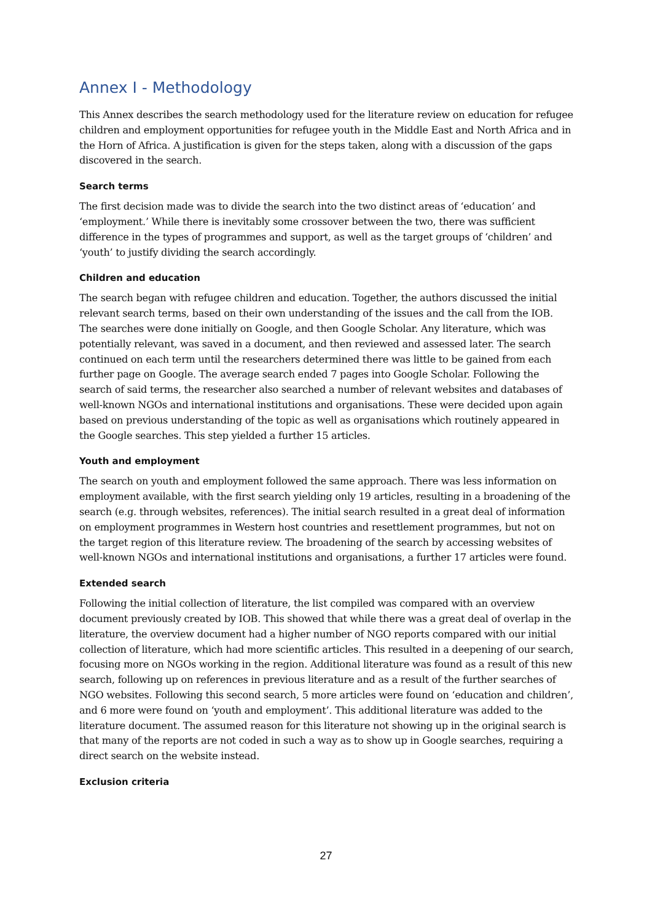Annex I - Methodology
This Annex describes the search methodology used for the literature review on education for refugee children and employment opportunities for refugee youth in the Middle East and North Africa and in the Horn of Africa. A justification is given for the steps taken, along with a discussion of the gaps discovered in the search.
Search terms
The first decision made was to divide the search into the two distinct areas of ‘education’ and ‘employment.’ While there is inevitably some crossover between the two, there was sufficient difference in the types of programmes and support, as well as the target groups of ‘children’ and ‘youth’ to justify dividing the search accordingly.
Children and education
The search began with refugee children and education. Together, the authors discussed the initial relevant search terms, based on their own understanding of the issues and the call from the IOB. The searches were done initially on Google, and then Google Scholar. Any literature, which was potentially relevant, was saved in a document, and then reviewed and assessed later. The search continued on each term until the researchers determined there was little to be gained from each further page on Google. The average search ended 7 pages into Google Scholar. Following the search of said terms, the researcher also searched a number of relevant websites and databases of well-known NGOs and international institutions and organisations. These were decided upon again based on previous understanding of the topic as well as organisations which routinely appeared in the Google searches. This step yielded a further 15 articles.
Youth and employment
The search on youth and employment followed the same approach. There was less information on employment available, with the first search yielding only 19 articles, resulting in a broadening of the search (e.g. through websites, references). The initial search resulted in a great deal of information on employment programmes in Western host countries and resettlement programmes, but not on the target region of this literature review. The broadening of the search by accessing websites of well-known NGOs and international institutions and organisations, a further 17 articles were found.
Extended search
Following the initial collection of literature, the list compiled was compared with an overview document previously created by IOB. This showed that while there was a great deal of overlap in the literature, the overview document had a higher number of NGO reports compared with our initial collection of literature, which had more scientific articles. This resulted in a deepening of our search, focusing more on NGOs working in the region. Additional literature was found as a result of this new search, following up on references in previous literature and as a result of the further searches of NGO websites. Following this second search, 5 more articles were found on ‘education and children’, and 6 more were found on ‘youth and employment’. This additional literature was added to the literature document. The assumed reason for this literature not showing up in the original search is that many of the reports are not coded in such a way as to show up in Google searches, requiring a direct search on the website instead.
Exclusion criteria
27